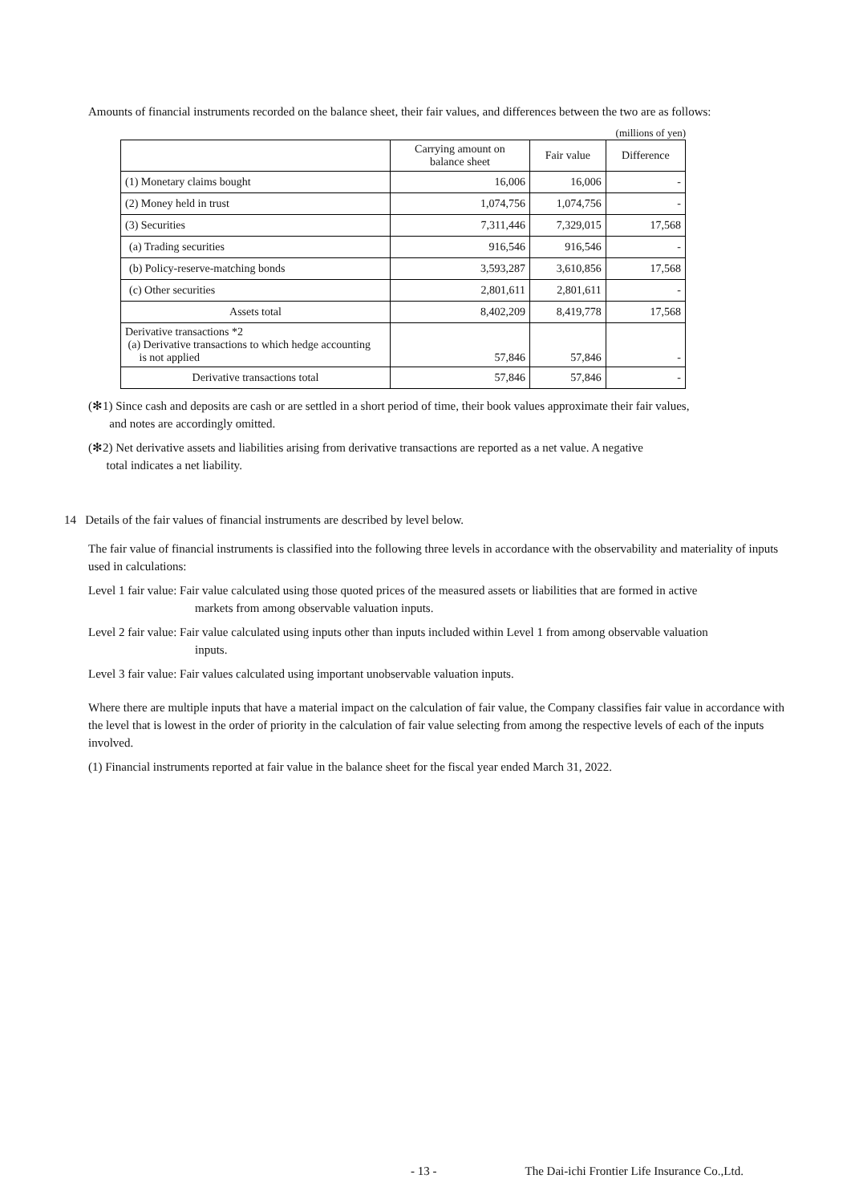Amounts of financial instruments recorded on the balance sheet, their fair values, and differences between the two are as follows:
(millions of yen)
| | Carrying amount on balance sheet | Fair value | Difference |
| --- | --- | --- | --- |
| (1) Monetary claims bought | 16,006 | 16,006 | - |
| (2) Money held in trust | 1,074,756 | 1,074,756 | - |
| (3) Securities | 7,311,446 | 7,329,015 | 17,568 |
| (a) Trading securities | 916,546 | 916,546 | - |
| (b) Policy-reserve-matching bonds | 3,593,287 | 3,610,856 | 17,568 |
| (c) Other securities | 2,801,611 | 2,801,611 | - |
| Assets total | 8,402,209 | 8,419,778 | 17,568 |
| Derivative transactions *2 (a) Derivative transactions to which hedge accounting is not applied | 57,846 | 57,846 | - |
| Derivative transactions total | 57,846 | 57,846 | - |
(✻1) Since cash and deposits are cash or are settled in a short period of time, their book values approximate their fair values,
and notes are accordingly omitted.
(✻2) Net derivative assets and liabilities arising from derivative transactions are reported as a net value. A negative
total indicates a net liability.
14 Details of the fair values of financial instruments are described by level below.
The fair value of financial instruments is classified into the following three levels in accordance with the observability and materiality of inputs used in calculations:
Level 1 fair value: Fair value calculated using those quoted prices of the measured assets or liabilities that are formed in active
markets from among observable valuation inputs.
Level 2 fair value: Fair value calculated using inputs other than inputs included within Level 1 from among observable valuation
inputs.
Level 3 fair value: Fair values calculated using important unobservable valuation inputs.
Where there are multiple inputs that have a material impact on the calculation of fair value, the Company classifies fair value in accordance with the level that is lowest in the order of priority in the calculation of fair value selecting from among the respective levels of each of the inputs involved.
(1) Financial instruments reported at fair value in the balance sheet for the fiscal year ended March 31, 2022.
- 13 - The Dai-ichi Frontier Life Insurance Co.,Ltd.